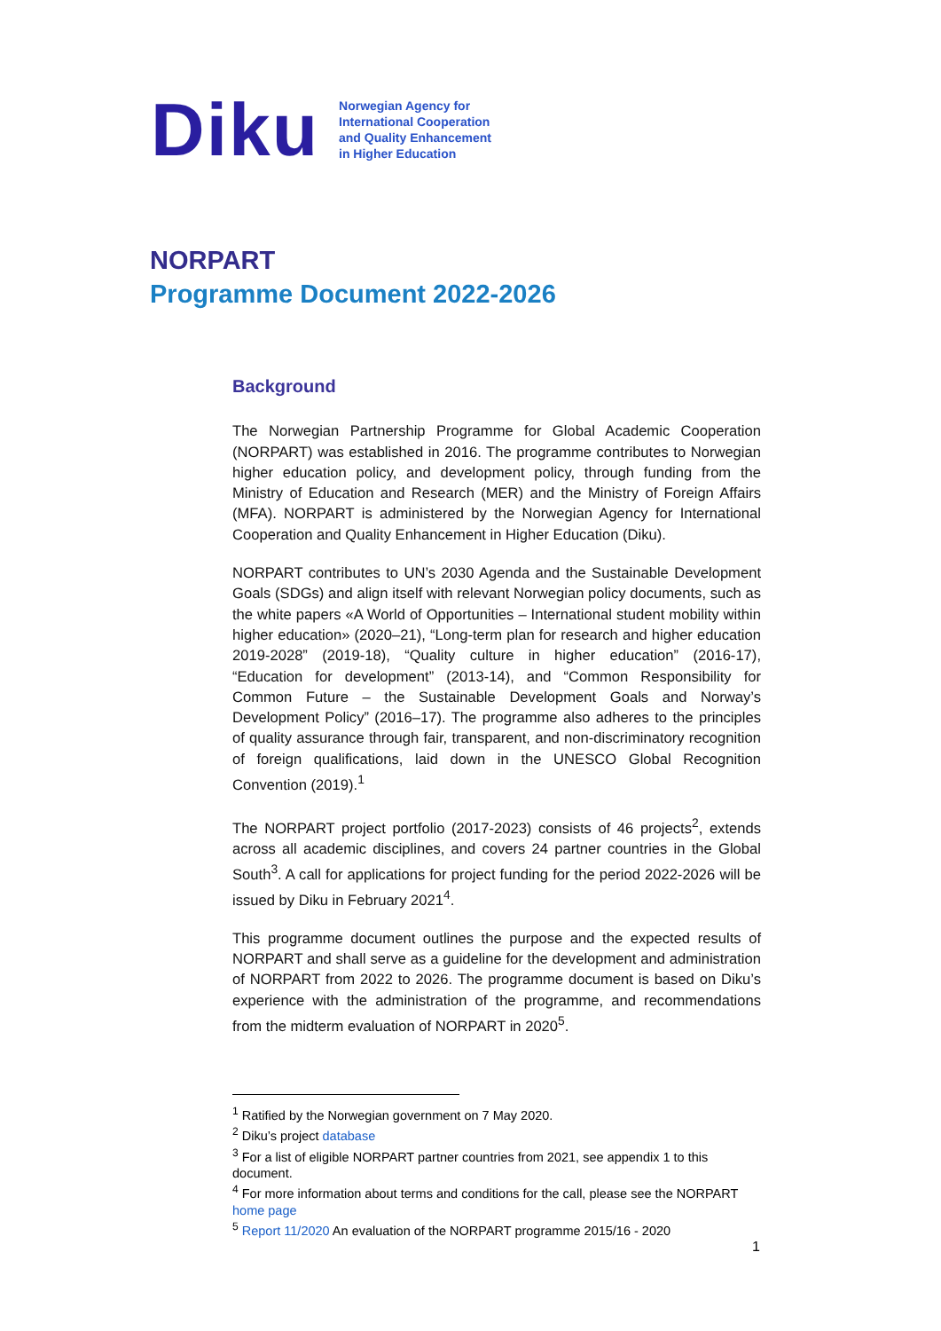Diku
Norwegian Agency for
International Cooperation
and Quality Enhancement
in Higher Education
NORPART
Programme Document 2022-2026
Background
The Norwegian Partnership Programme for Global Academic Cooperation (NORPART) was established in 2016. The programme contributes to Norwegian higher education policy, and development policy, through funding from the Ministry of Education and Research (MER) and the Ministry of Foreign Affairs (MFA). NORPART is administered by the Norwegian Agency for International Cooperation and Quality Enhancement in Higher Education (Diku).
NORPART contributes to UN’s 2030 Agenda and the Sustainable Development Goals (SDGs) and align itself with relevant Norwegian policy documents, such as the white papers «A World of Opportunities – International student mobility within higher education» (2020–21), “Long-term plan for research and higher education 2019-2028” (2019-18), “Quality culture in higher education” (2016-17), “Education for development” (2013-14), and “Common Responsibility for Common Future – the Sustainable Development Goals and Norway’s Development Policy” (2016–17). The programme also adheres to the principles of quality assurance through fair, transparent, and non-discriminatory recognition of foreign qualifications, laid down in the UNESCO Global Recognition Convention (2019).<sup>1</sup>
The NORPART project portfolio (2017-2023) consists of 46 projects<sup>2</sup>, extends across all academic disciplines, and covers 24 partner countries in the Global South<sup>3</sup>. A call for applications for project funding for the period 2022-2026 will be issued by Diku in February 2021<sup>4</sup>.
This programme document outlines the purpose and the expected results of NORPART and shall serve as a guideline for the development and administration of NORPART from 2022 to 2026. The programme document is based on Diku’s experience with the administration of the programme, and recommendations from the midterm evaluation of NORPART in 2020<sup>5</sup>.
<sup>1</sup> Ratified by the Norwegian government on 7 May 2020.
<sup>2</sup> Diku’s project database
<sup>3</sup> For a list of eligible NORPART partner countries from 2021, see appendix 1 to this document.
<sup>4</sup> For more information about terms and conditions for the call, please see the NORPART home page
<sup>5</sup> Report 11/2020 An evaluation of the NORPART programme 2015/16 - 2020
1